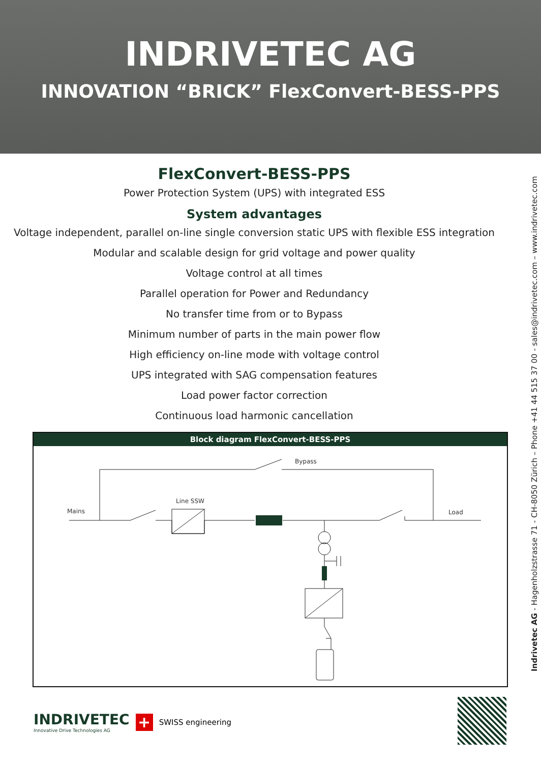INDRIVETEC AG
INNOVATION “BRICK” FlexConvert-BESS-PPS
FlexConvert-BESS-PPS
Power Protection System (UPS) with integrated ESS
System advantages
Voltage independent, parallel on-line single conversion static UPS with flexible ESS integration
Modular and scalable design for grid voltage and power quality
Voltage control at all times
Parallel operation for Power and Redundancy
No transfer time from or to Bypass
Minimum number of parts in the main power flow
High efficiency on-line mode with voltage control
UPS integrated with SAG compensation features
Load power factor correction
Continuous load harmonic cancellation
Block diagram FlexConvert-BESS-PPS
Bypass
Mains
Line SSW
Load
Indrivetec AG - Hagenholzstrasse 71 - CH-8050 Zürich – Phone +41 44 515 37 00 - sales@indrivetec.com – www.indrivetec.com
INDRIVETEC
Innovative Drive Technologies AG
+
SWISS engineering